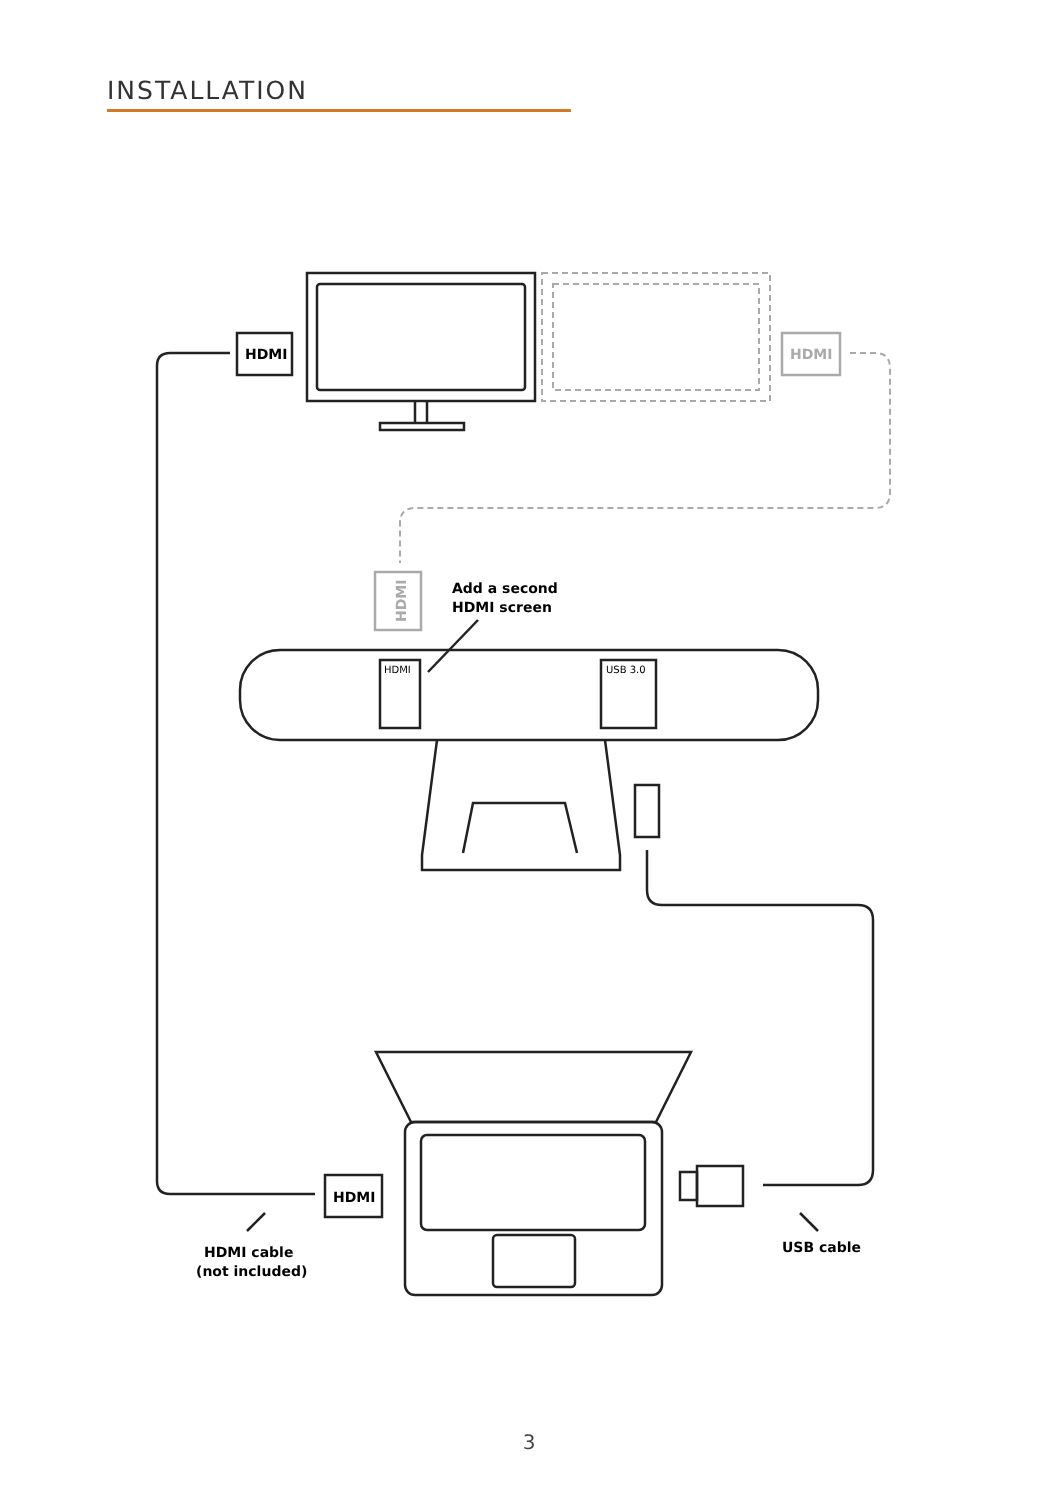INSTALLATION
HDMI
HDMI
HDMI
Add a second
HDMI screen
HDMI
USB 3.0
HDMI
HDMI cable
(not included)
USB cable
3